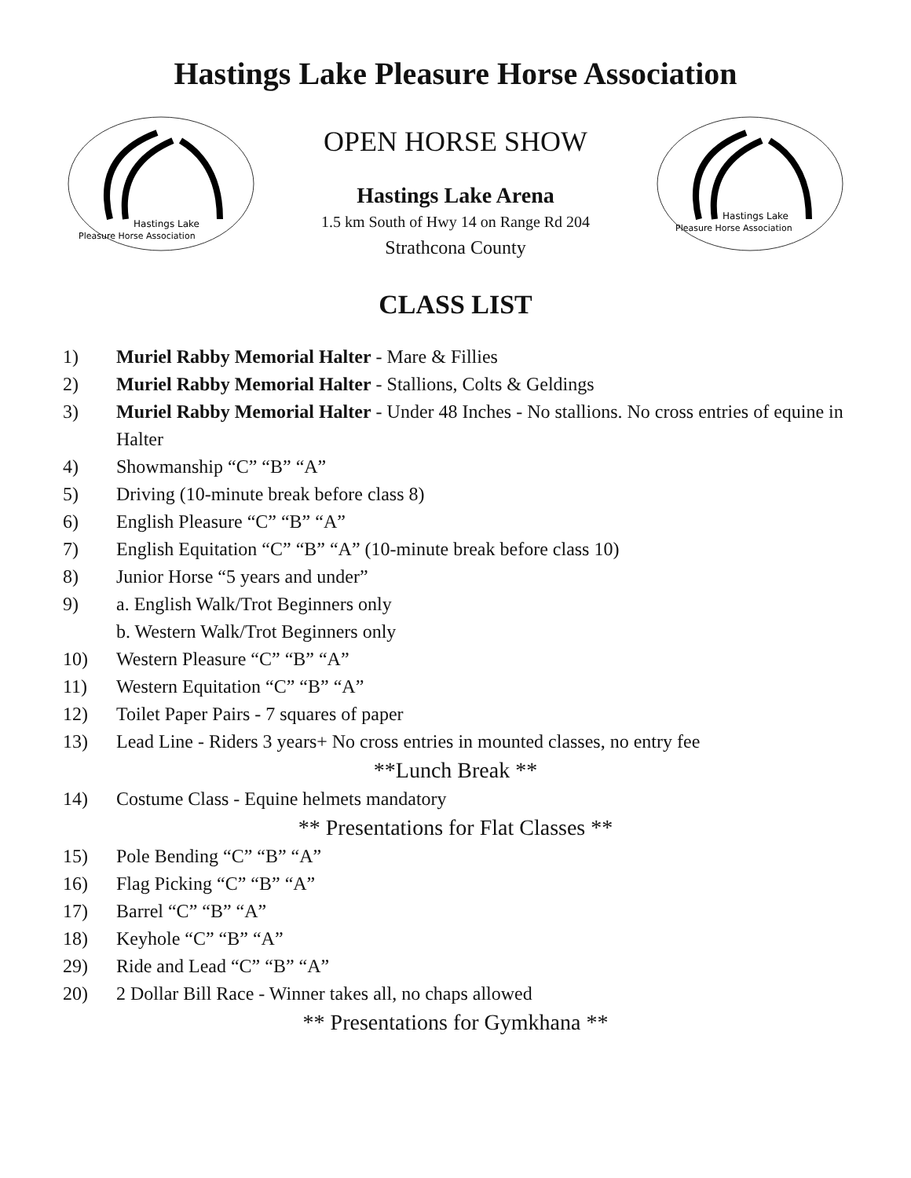Hastings Lake Pleasure Horse Association
Hastings Lake
Pleasure Horse Association
OPEN HORSE SHOW
Hastings Lake Arena
1.5 km South of Hwy 14 on Range Rd 204
Strathcona County
Hastings Lake
Pleasure Horse Association
CLASS LIST
1) Muriel Rabby Memorial Halter - Mare & Fillies
2) Muriel Rabby Memorial Halter - Stallions, Colts & Geldings
3) Muriel Rabby Memorial Halter - Under 48 Inches - No stallions. No cross entries of equine in Halter
4) Showmanship “C” “B” “A”
5) Driving (10-minute break before class 8)
6) English Pleasure “C” “B” “A”
7) English Equitation “C” “B” “A” (10-minute break before class 10)
8) Junior Horse “5 years and under”
9) a. English Walk/Trot Beginners only
b. Western Walk/Trot Beginners only
10) Western Pleasure “C” “B” “A”
11) Western Equitation “C” “B” “A”
12) Toilet Paper Pairs - 7 squares of paper
13) Lead Line - Riders 3 years+ No cross entries in mounted classes, no entry fee
**Lunch Break **
14) Costume Class - Equine helmets mandatory
** Presentations for Flat Classes **
15) Pole Bending “C” “B” “A”
16) Flag Picking “C” “B” “A”
17) Barrel “C” “B” “A”
18) Keyhole “C” “B” “A”
29) Ride and Lead “C” “B” “A”
20) 2 Dollar Bill Race - Winner takes all, no chaps allowed
** Presentations for Gymkhana **